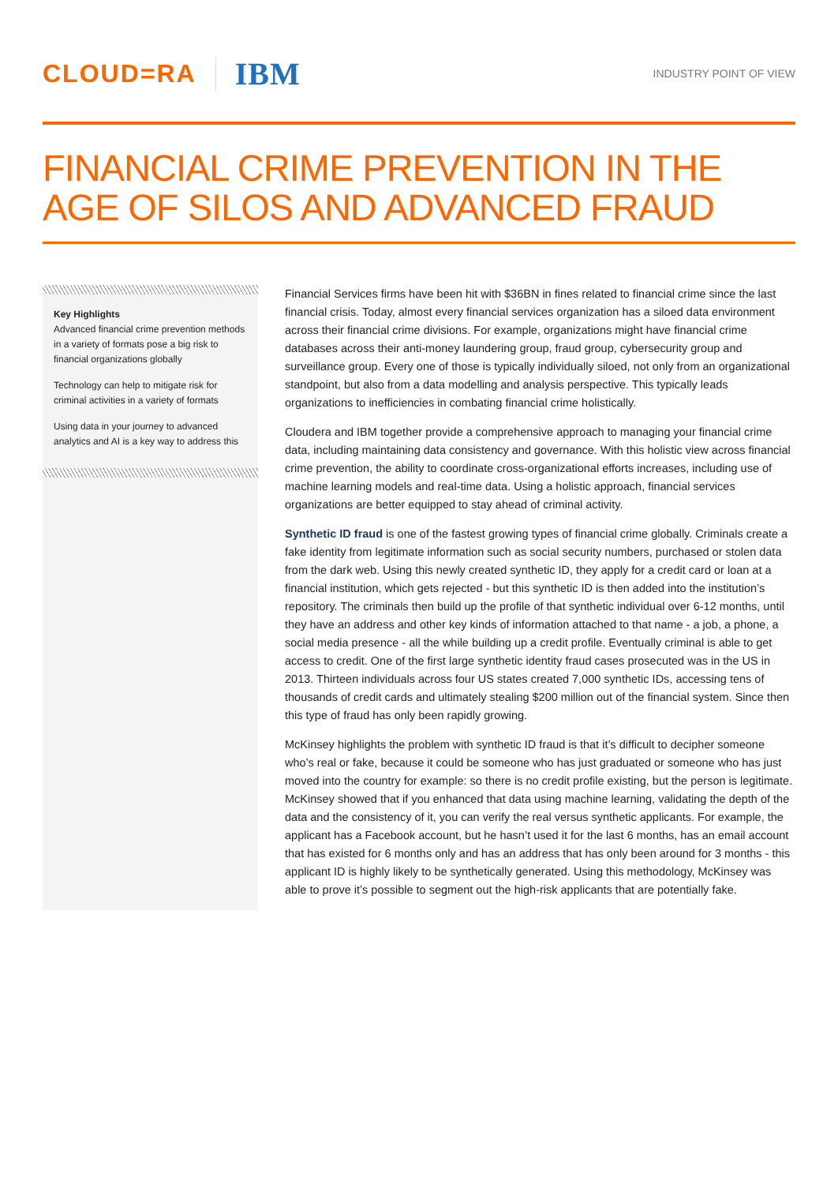CLOUD=RA IBM
INDUSTRY POINT OF VIEW
FINANCIAL CRIME PREVENTION IN THE AGE OF SILOS AND ADVANCED FRAUD
Key Highlights
Advanced financial crime prevention methods in a variety of formats pose a big risk to financial organizations globally
Technology can help to mitigate risk for criminal activities in a variety of formats
Using data in your journey to advanced analytics and AI is a key way to address this
Financial Services firms have been hit with $36BN in fines related to financial crime since the last financial crisis. Today, almost every financial services organization has a siloed data environment across their financial crime divisions. For example, organizations might have financial crime databases across their anti-money laundering group, fraud group, cybersecurity group and surveillance group. Every one of those is typically individually siloed, not only from an organizational standpoint, but also from a data modelling and analysis perspective. This typically leads organizations to inefficiencies in combating financial crime holistically.
Cloudera and IBM together provide a comprehensive approach to managing your financial crime data, including maintaining data consistency and governance. With this holistic view across financial crime prevention, the ability to coordinate cross-organizational efforts increases, including use of machine learning models and real-time data. Using a holistic approach, financial services organizations are better equipped to stay ahead of criminal activity.
Synthetic ID fraud is one of the fastest growing types of financial crime globally. Criminals create a fake identity from legitimate information such as social security numbers, purchased or stolen data from the dark web. Using this newly created synthetic ID, they apply for a credit card or loan at a financial institution, which gets rejected - but this synthetic ID is then added into the institution’s repository. The criminals then build up the profile of that synthetic individual over 6-12 months, until they have an address and other key kinds of information attached to that name - a job, a phone, a social media presence - all the while building up a credit profile. Eventually criminal is able to get access to credit. One of the first large synthetic identity fraud cases prosecuted was in the US in 2013. Thirteen individuals across four US states created 7,000 synthetic IDs, accessing tens of thousands of credit cards and ultimately stealing $200 million out of the financial system. Since then this type of fraud has only been rapidly growing.
McKinsey highlights the problem with synthetic ID fraud is that it’s difficult to decipher someone who’s real or fake, because it could be someone who has just graduated or someone who has just moved into the country for example: so there is no credit profile existing, but the person is legitimate. McKinsey showed that if you enhanced that data using machine learning, validating the depth of the data and the consistency of it, you can verify the real versus synthetic applicants. For example, the applicant has a Facebook account, but he hasn’t used it for the last 6 months, has an email account that has existed for 6 months only and has an address that has only been around for 3 months - this applicant ID is highly likely to be synthetically generated. Using this methodology, McKinsey was able to prove it’s possible to segment out the high-risk applicants that are potentially fake.